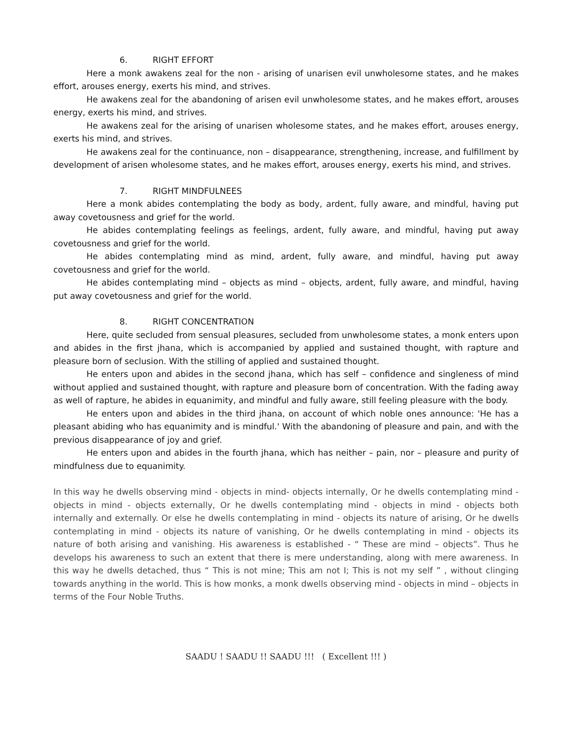6. RIGHT EFFORT
Here a monk awakens zeal for the non - arising of unarisen evil unwholesome states, and he makes effort, arouses energy, exerts his mind, and strives.
He awakens zeal for the abandoning of arisen evil unwholesome states, and he makes effort, arouses energy, exerts his mind, and strives.
He awakens zeal for the arising of unarisen wholesome states, and he makes effort, arouses energy, exerts his mind, and strives.
He awakens zeal for the continuance, non – disappearance, strengthening, increase, and fulfillment by development of arisen wholesome states, and he makes effort, arouses energy, exerts his mind, and strives.
7. RIGHT MINDFULNEES
Here a monk abides contemplating the body as body, ardent, fully aware, and mindful, having put away covetousness and grief for the world.
He abides contemplating feelings as feelings, ardent, fully aware, and mindful, having put away covetousness and grief for the world.
He abides contemplating mind as mind, ardent, fully aware, and mindful, having put away covetousness and grief for the world.
He abides contemplating mind – objects as mind – objects, ardent, fully aware, and mindful, having put away covetousness and grief for the world.
8. RIGHT CONCENTRATION
Here, quite secluded from sensual pleasures, secluded from unwholesome states, a monk enters upon and abides in the first jhana, which is accompanied by applied and sustained thought, with rapture and pleasure born of seclusion. With the stilling of applied and sustained thought.
He enters upon and abides in the second jhana, which has self – confidence and singleness of mind without applied and sustained thought, with rapture and pleasure born of concentration. With the fading away as well of rapture, he abides in equanimity, and mindful and fully aware, still feeling pleasure with the body.
He enters upon and abides in the third jhana, on account of which noble ones announce: 'He has a pleasant abiding who has equanimity and is mindful.' With the abandoning of pleasure and pain, and with the previous disappearance of joy and grief.
He enters upon and abides in the fourth jhana, which has neither – pain, nor – pleasure and purity of mindfulness due to equanimity.
In this way he dwells observing mind - objects in mind- objects internally, Or he dwells contemplating mind - objects in mind - objects externally, Or he dwells contemplating mind - objects in mind - objects both internally and externally. Or else he dwells contemplating in mind - objects its nature of arising, Or he dwells contemplating in mind - objects its nature of vanishing, Or he dwells contemplating in mind - objects its nature of both arising and vanishing. His awareness is established - “ These are mind – objects”. Thus he develops his awareness to such an extent that there is mere understanding, along with mere awareness. In this way he dwells detached, thus “ This is not mine; This am not I; This is not my self ” , without clinging towards anything in the world. This is how monks, a monk dwells observing mind - objects in mind – objects in terms of the Four Noble Truths.
SAADU ! SAADU !! SAADU !!! ( Excellent !!! )